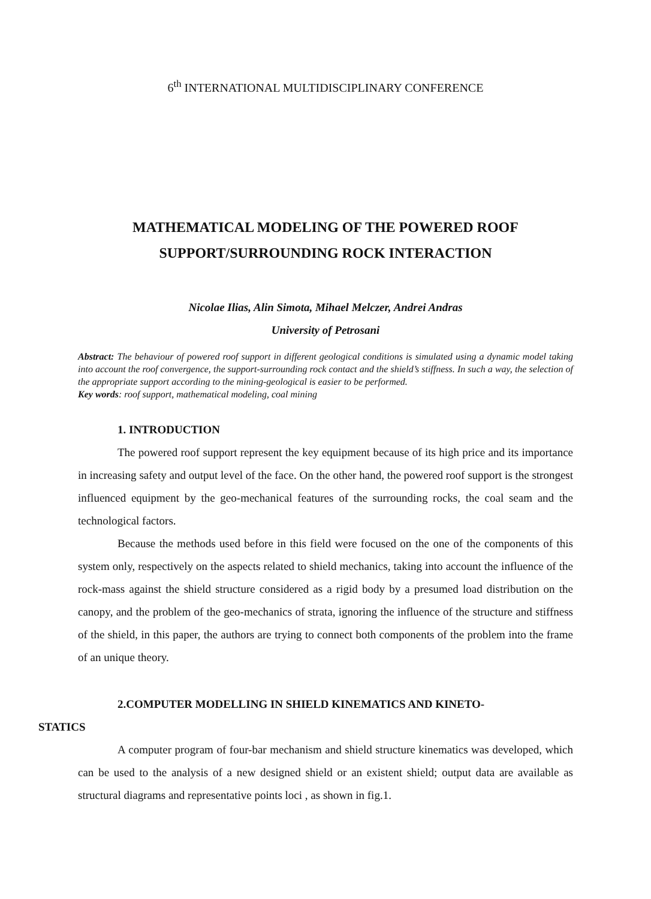6<sup>th</sup> INTERNATIONAL MULTIDISCIPLINARY CONFERENCE
MATHEMATICAL MODELING OF THE POWERED ROOF
SUPPORT/SURROUNDING ROCK INTERACTION
Nicolae Ilias, Alin Simota, Mihael Melczer, Andrei Andras
University of Petrosani
Abstract: The behaviour of powered roof support in different geological conditions is simulated using a dynamic model taking into account the roof convergence, the support-surrounding rock contact and the shield’s stiffness. In such a way, the selection of the appropriate support according to the mining-geological is easier to be performed.
Key words: roof support, mathematical modeling, coal mining
1. INTRODUCTION
The powered roof support represent the key equipment because of its high price and its importance in increasing safety and output level of the face. On the other hand, the powered roof support is the strongest influenced equipment by the geo-mechanical features of the surrounding rocks, the coal seam and the technological factors.
Because the methods used before in this field were focused on the one of the components of this system only, respectively on the aspects related to shield mechanics, taking into account the influence of the rock-mass against the shield structure considered as a rigid body by a presumed load distribution on the canopy, and the problem of the geo-mechanics of strata, ignoring the influence of the structure and stiffness of the shield, in this paper, the authors are trying to connect both components of the problem into the frame of an unique theory.
2.COMPUTER MODELLING IN SHIELD KINEMATICS AND KINETO-
STATICS
A computer program of four-bar mechanism and shield structure kinematics was developed, which can be used to the analysis of a new designed shield or an existent shield; output data are available as structural diagrams and representative points loci , as shown in fig.1.